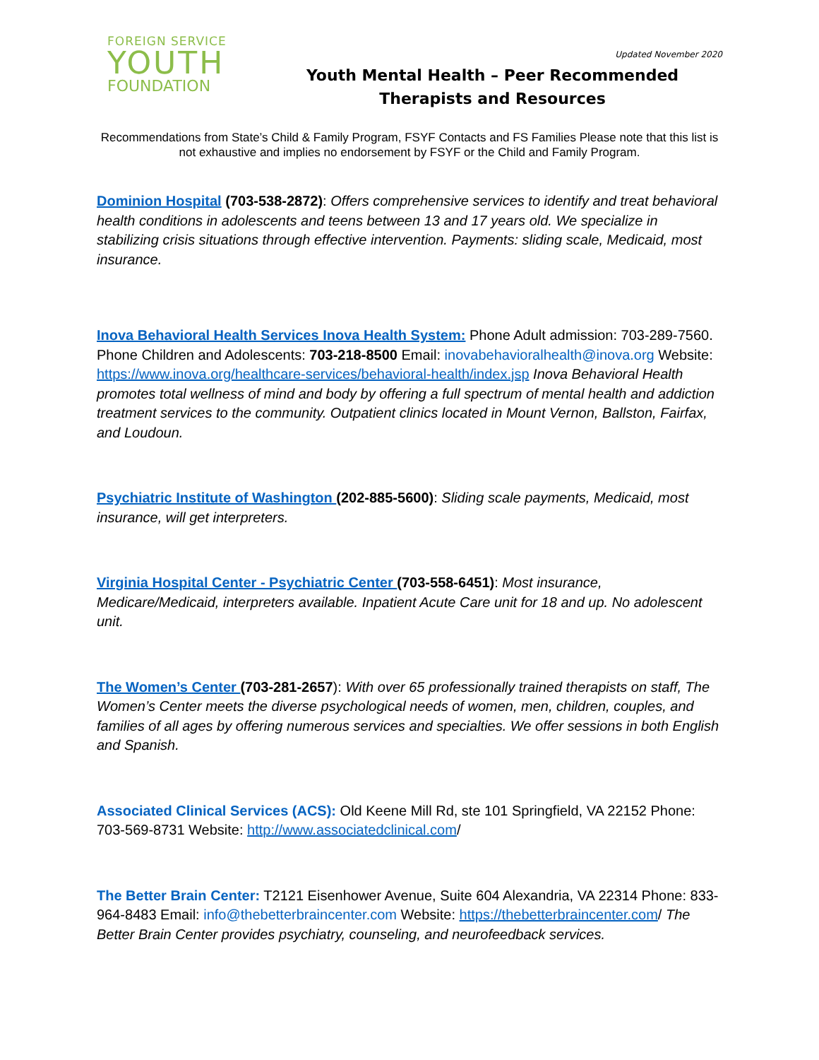FOREIGN SERVICE
YOUTH
FOUNDATION
Updated November 2020
Youth Mental Health – Peer Recommended Therapists and Resources
Recommendations from State’s Child & Family Program, FSYF Contacts and FS Families Please note that this list is not exhaustive and implies no endorsement by FSYF or the Child and Family Program.
Dominion Hospital (703-538-2872): Offers comprehensive services to identify and treat behavioral health conditions in adolescents and teens between 13 and 17 years old. We specialize in stabilizing crisis situations through effective intervention. Payments: sliding scale, Medicaid, most insurance.
Inova Behavioral Health Services Inova Health System: Phone Adult admission: 703-289-7560. Phone Children and Adolescents: 703-218-8500 Email: inovabehavioralhealth@inova.org Website: https://www.inova.org/healthcare-services/behavioral-health/index.jsp Inova Behavioral Health promotes total wellness of mind and body by offering a full spectrum of mental health and addiction treatment services to the community. Outpatient clinics located in Mount Vernon, Ballston, Fairfax, and Loudoun.
Psychiatric Institute of Washington (202-885-5600): Sliding scale payments, Medicaid, most insurance, will get interpreters.
Virginia Hospital Center - Psychiatric Center (703-558-6451): Most insurance, Medicare/Medicaid, interpreters available. Inpatient Acute Care unit for 18 and up. No adolescent unit.
The Women’s Center (703-281-2657): With over 65 professionally trained therapists on staff, The Women’s Center meets the diverse psychological needs of women, men, children, couples, and families of all ages by offering numerous services and specialties. We offer sessions in both English and Spanish.
Associated Clinical Services (ACS): Old Keene Mill Rd, ste 101 Springfield, VA 22152 Phone: 703-569-8731 Website: http://www.associatedclinical.com/
The Better Brain Center: T2121 Eisenhower Avenue, Suite 604 Alexandria, VA 22314 Phone: 833-964-8483 Email: info@thebetterbraincenter.com Website: https://thebetterbraincenter.com/ The Better Brain Center provides psychiatry, counseling, and neurofeedback services.